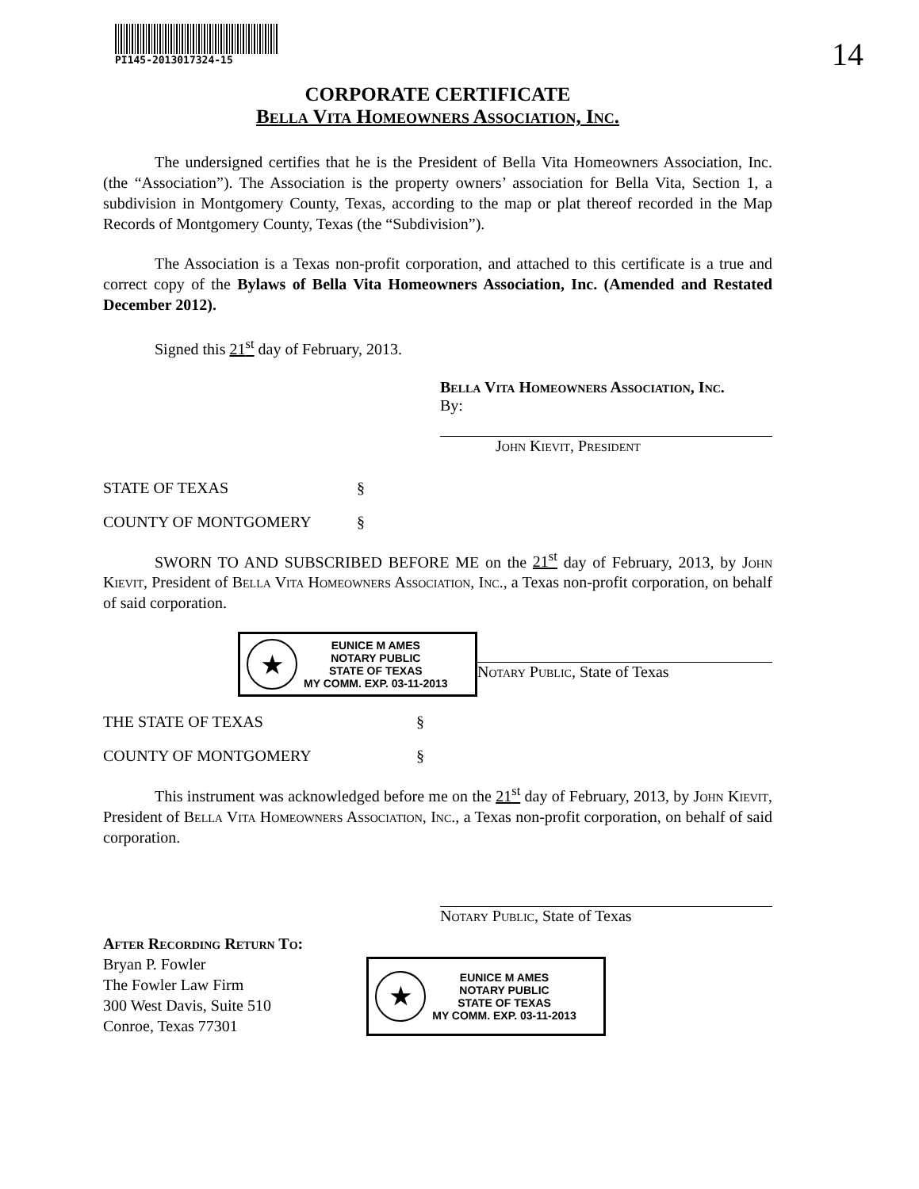14
PI145-2013017324-15
CORPORATE CERTIFICATE
Bella Vita Homeowners Association, Inc.
The undersigned certifies that he is the President of Bella Vita Homeowners Association, Inc. (the “Association”). The Association is the property owners’ association for Bella Vita, Section 1, a subdivision in Montgomery County, Texas, according to the map or plat thereof recorded in the Map Records of Montgomery County, Texas (the “Subdivision”).
The Association is a Texas non-profit corporation, and attached to this certificate is a true and correct copy of the Bylaws of Bella Vita Homeowners Association, Inc. (Amended and Restated December 2012).
Signed this 21<sup>st</sup> day of February, 2013.
Bella Vita Homeowners Association, Inc.
By:
John Kievit, President
STATE OF TEXAS §
COUNTY OF MONTGOMERY §
SWORN TO AND SUBSCRIBED BEFORE ME on the 21<sup>st</sup> day of February, 2013, by John Kievit, President of Bella Vita Homeowners Association, Inc., a Texas non-profit corporation, on behalf of said corporation.
★
EUNICE M AMES
NOTARY PUBLIC
STATE OF TEXAS
MY COMM. EXP. 03-11-2013
Notary Public, State of Texas
THE STATE OF TEXAS §
COUNTY OF MONTGOMERY §
This instrument was acknowledged before me on the 21<sup>st</sup> day of February, 2013, by John Kievit, President of Bella Vita Homeowners Association, Inc., a Texas non-profit corporation, on behalf of said corporation.
Notary Public, State of Texas
After Recording Return To:
Bryan P. Fowler
The Fowler Law Firm
300 West Davis, Suite 510
Conroe, Texas 77301
★
EUNICE M AMES
NOTARY PUBLIC
STATE OF TEXAS
MY COMM. EXP. 03-11-2013